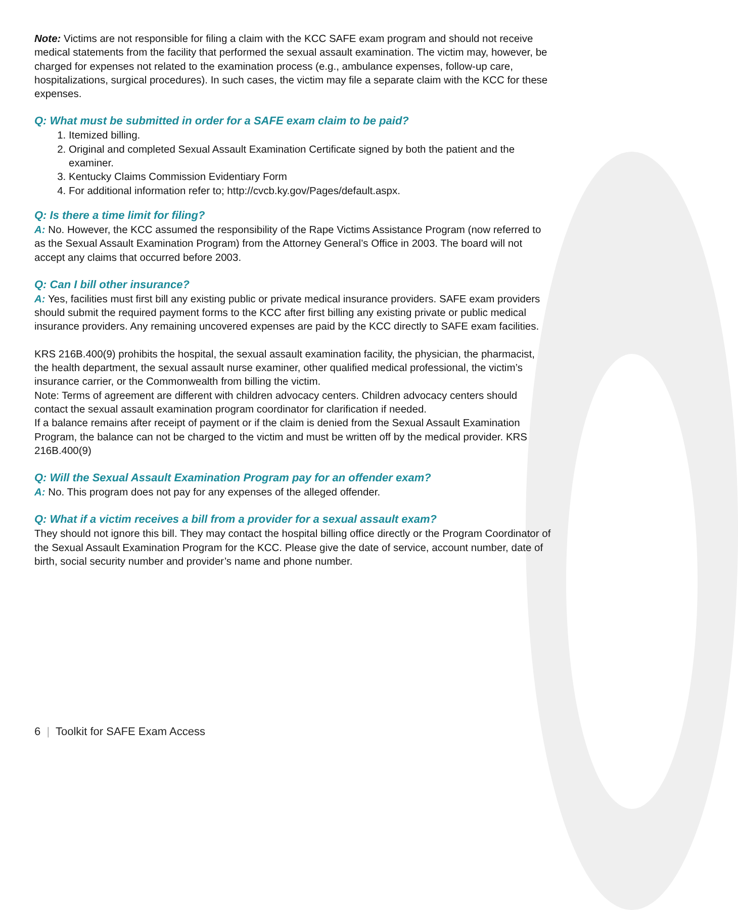Note: Victims are not responsible for filing a claim with the KCC SAFE exam program and should not receive medical statements from the facility that performed the sexual assault examination. The victim may, however, be charged for expenses not related to the examination process (e.g., ambulance expenses, follow-up care, hospitalizations, surgical procedures). In such cases, the victim may file a separate claim with the KCC for these expenses.
Q: What must be submitted in order for a SAFE exam claim to be paid?
1. Itemized billing.
2. Original and completed Sexual Assault Examination Certificate signed by both the patient and the examiner.
3. Kentucky Claims Commission Evidentiary Form
4. For additional information refer to; http://cvcb.ky.gov/Pages/default.aspx.
Q: Is there a time limit for filing?
A: No. However, the KCC assumed the responsibility of the Rape Victims Assistance Program (now referred to as the Sexual Assault Examination Program) from the Attorney General’s Office in 2003. The board will not accept any claims that occurred before 2003.
Q: Can I bill other insurance?
A: Yes, facilities must first bill any existing public or private medical insurance providers. SAFE exam providers should submit the required payment forms to the KCC after first billing any existing private or public medical insurance providers. Any remaining uncovered expenses are paid by the KCC directly to SAFE exam facilities.
KRS 216B.400(9) prohibits the hospital, the sexual assault examination facility, the physician, the pharmacist, the health department, the sexual assault nurse examiner, other qualified medical professional, the victim’s insurance carrier, or the Commonwealth from billing the victim.
Note: Terms of agreement are different with children advocacy centers. Children advocacy centers should contact the sexual assault examination program coordinator for clarification if needed.
If a balance remains after receipt of payment or if the claim is denied from the Sexual Assault Examination Program, the balance can not be charged to the victim and must be written off by the medical provider. KRS 216B.400(9)
Q: Will the Sexual Assault Examination Program pay for an offender exam?
A: No. This program does not pay for any expenses of the alleged offender.
Q: What if a victim receives a bill from a provider for a sexual assault exam?
They should not ignore this bill. They may contact the hospital billing office directly or the Program Coordinator of the Sexual Assault Examination Program for the KCC. Please give the date of service, account number, date of birth, social security number and provider’s name and phone number.
6 | Toolkit for SAFE Exam Access